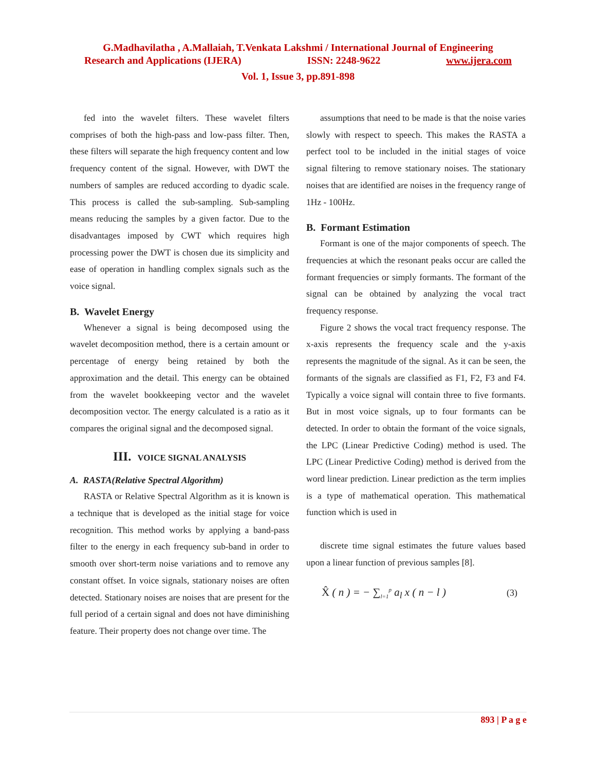G.Madhavilatha , A.Mallaiah, T.Venkata Lakshmi / International Journal of Engineering
Research and Applications (IJERA) ISSN: 2248-9622 www.ijera.com
Vol. 1, Issue 3, pp.891-898
fed into the wavelet filters. These wavelet filters comprises of both the high-pass and low-pass filter. Then, these filters will separate the high frequency content and low frequency content of the signal. However, with DWT the numbers of samples are reduced according to dyadic scale. This process is called the sub-sampling. Sub-sampling means reducing the samples by a given factor. Due to the disadvantages imposed by CWT which requires high processing power the DWT is chosen due its simplicity and ease of operation in handling complex signals such as the voice signal.
B. Wavelet Energy
Whenever a signal is being decomposed using the wavelet decomposition method, there is a certain amount or percentage of energy being retained by both the approximation and the detail. This energy can be obtained from the wavelet bookkeeping vector and the wavelet decomposition vector. The energy calculated is a ratio as it compares the original signal and the decomposed signal.
III. VOICE SIGNAL ANALYSIS
A. RASTA(Relative Spectral Algorithm)
RASTA or Relative Spectral Algorithm as it is known is a technique that is developed as the initial stage for voice recognition. This method works by applying a band-pass filter to the energy in each frequency sub-band in order to smooth over short-term noise variations and to remove any constant offset. In voice signals, stationary noises are often detected. Stationary noises are noises that are present for the full period of a certain signal and does not have diminishing feature. Their property does not change over time. The
assumptions that need to be made is that the noise varies slowly with respect to speech. This makes the RASTA a perfect tool to be included in the initial stages of voice signal filtering to remove stationary noises. The stationary noises that are identified are noises in the frequency range of 1Hz - 100Hz.
B. Formant Estimation
Formant is one of the major components of speech. The frequencies at which the resonant peaks occur are called the formant frequencies or simply formants. The formant of the signal can be obtained by analyzing the vocal tract frequency response.
Figure 2 shows the vocal tract frequency response. The x-axis represents the frequency scale and the y-axis represents the magnitude of the signal. As it can be seen, the formants of the signals are classified as F1, F2, F3 and F4. Typically a voice signal will contain three to five formants. But in most voice signals, up to four formants can be detected. In order to obtain the formant of the voice signals, the LPC (Linear Predictive Coding) method is used. The LPC (Linear Predictive Coding) method is derived from the word linear prediction. Linear prediction as the term implies is a type of mathematical operation. This mathematical function which is used in
discrete time signal estimates the future values based upon a linear function of previous samples [8].
X̂ ( n ) = − ∑<sub>l=1</sub><sup>p</sup> a<sub>l</sub> x ( n − l ) (3)
893 | P a g e